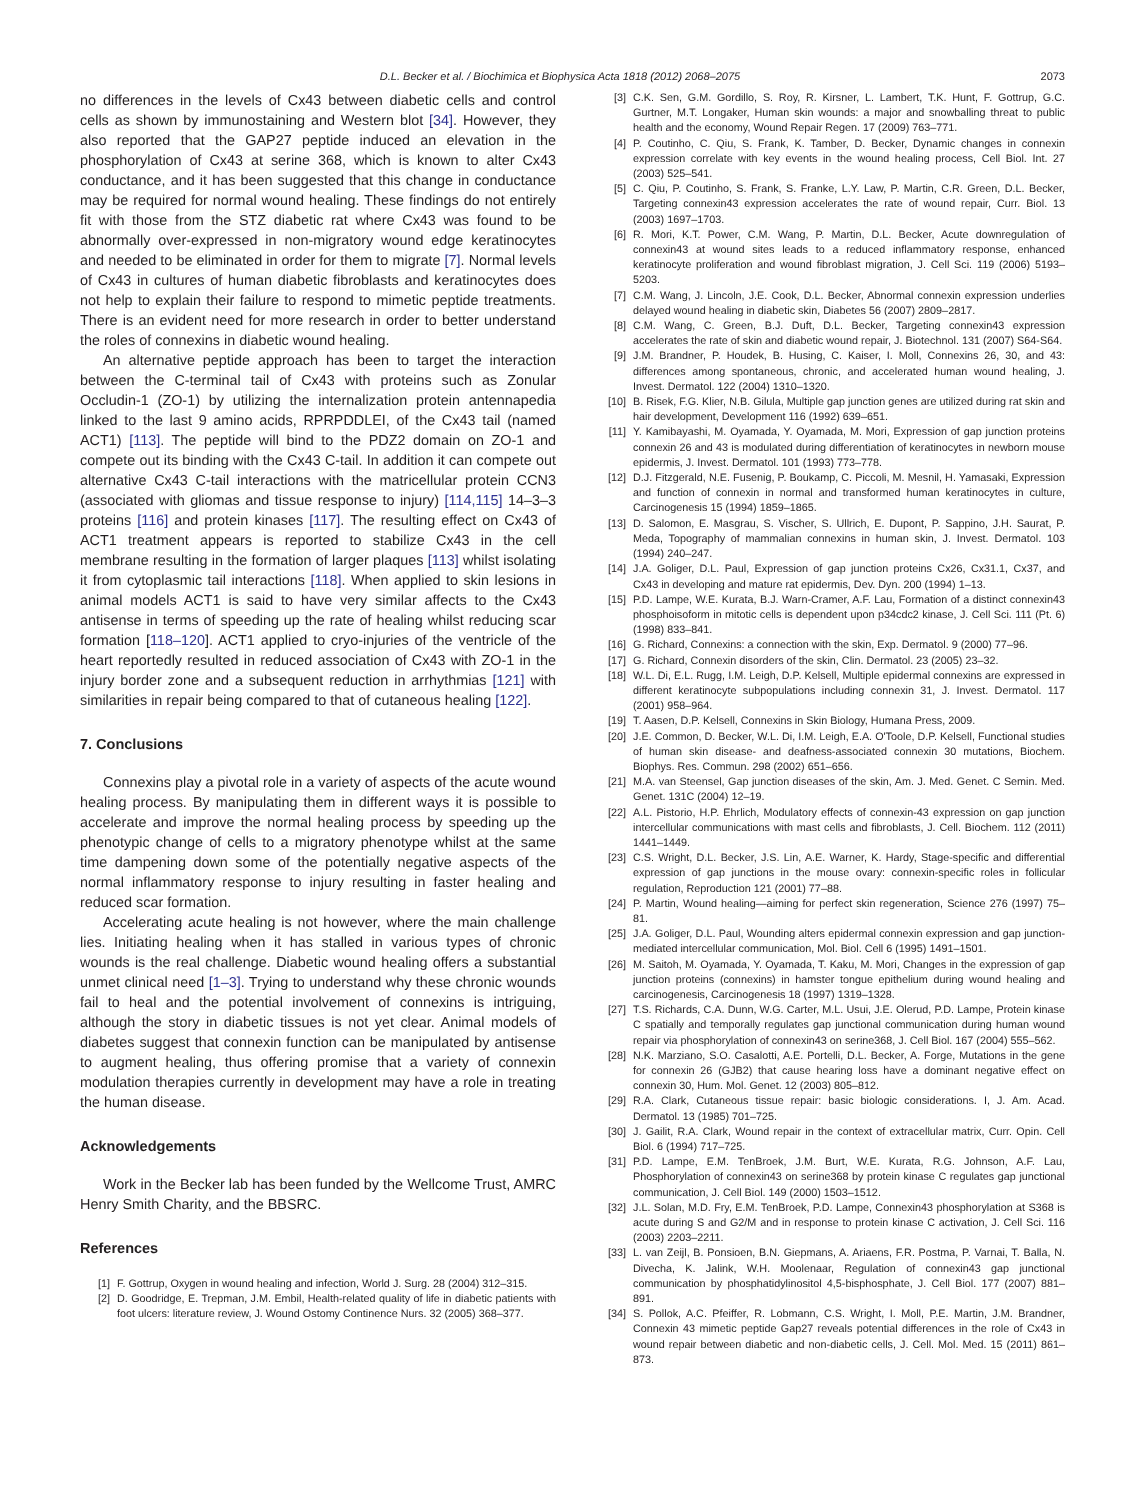D.L. Becker et al. / Biochimica et Biophysica Acta 1818 (2012) 2068–2075 2073
no differences in the levels of Cx43 between diabetic cells and control cells as shown by immunostaining and Western blot [34]. However, they also reported that the GAP27 peptide induced an elevation in the phosphorylation of Cx43 at serine 368, which is known to alter Cx43 conductance, and it has been suggested that this change in conductance may be required for normal wound healing. These findings do not entirely fit with those from the STZ diabetic rat where Cx43 was found to be abnormally over-expressed in non-migratory wound edge keratinocytes and needed to be eliminated in order for them to migrate [7]. Normal levels of Cx43 in cultures of human diabetic fibroblasts and keratinocytes does not help to explain their failure to respond to mimetic peptide treatments. There is an evident need for more research in order to better understand the roles of connexins in diabetic wound healing.
An alternative peptide approach has been to target the interaction between the C-terminal tail of Cx43 with proteins such as Zonular Occludin-1 (ZO-1) by utilizing the internalization protein antennapedia linked to the last 9 amino acids, RPRPDDLEI, of the Cx43 tail (named ACT1) [113]. The peptide will bind to the PDZ2 domain on ZO-1 and compete out its binding with the Cx43 C-tail. In addition it can compete out alternative Cx43 C-tail interactions with the matricellular protein CCN3 (associated with gliomas and tissue response to injury) [114,115] 14–3–3 proteins [116] and protein kinases [117]. The resulting effect on Cx43 of ACT1 treatment appears is reported to stabilize Cx43 in the cell membrane resulting in the formation of larger plaques [113] whilst isolating it from cytoplasmic tail interactions [118]. When applied to skin lesions in animal models ACT1 is said to have very similar affects to the Cx43 antisense in terms of speeding up the rate of healing whilst reducing scar formation [118–120]. ACT1 applied to cryo-injuries of the ventricle of the heart reportedly resulted in reduced association of Cx43 with ZO-1 in the injury border zone and a subsequent reduction in arrhythmias [121] with similarities in repair being compared to that of cutaneous healing [122].
7. Conclusions
Connexins play a pivotal role in a variety of aspects of the acute wound healing process. By manipulating them in different ways it is possible to accelerate and improve the normal healing process by speeding up the phenotypic change of cells to a migratory phenotype whilst at the same time dampening down some of the potentially negative aspects of the normal inflammatory response to injury resulting in faster healing and reduced scar formation.
Accelerating acute healing is not however, where the main challenge lies. Initiating healing when it has stalled in various types of chronic wounds is the real challenge. Diabetic wound healing offers a substantial unmet clinical need [1–3]. Trying to understand why these chronic wounds fail to heal and the potential involvement of connexins is intriguing, although the story in diabetic tissues is not yet clear. Animal models of diabetes suggest that connexin function can be manipulated by antisense to augment healing, thus offering promise that a variety of connexin modulation therapies currently in development may have a role in treating the human disease.
Acknowledgements
Work in the Becker lab has been funded by the Wellcome Trust, AMRC Henry Smith Charity, and the BBSRC.
References
[1] F. Gottrup, Oxygen in wound healing and infection, World J. Surg. 28 (2004) 312–315.
[2] D. Goodridge, E. Trepman, J.M. Embil, Health-related quality of life in diabetic patients with foot ulcers: literature review, J. Wound Ostomy Continence Nurs. 32 (2005) 368–377.
[3] C.K. Sen, G.M. Gordillo, S. Roy, R. Kirsner, L. Lambert, T.K. Hunt, F. Gottrup, G.C. Gurtner, M.T. Longaker, Human skin wounds: a major and snowballing threat to public health and the economy, Wound Repair Regen. 17 (2009) 763–771.
[4] P. Coutinho, C. Qiu, S. Frank, K. Tamber, D. Becker, Dynamic changes in connexin expression correlate with key events in the wound healing process, Cell Biol. Int. 27 (2003) 525–541.
[5] C. Qiu, P. Coutinho, S. Frank, S. Franke, L.Y. Law, P. Martin, C.R. Green, D.L. Becker, Targeting connexin43 expression accelerates the rate of wound repair, Curr. Biol. 13 (2003) 1697–1703.
[6] R. Mori, K.T. Power, C.M. Wang, P. Martin, D.L. Becker, Acute downregulation of connexin43 at wound sites leads to a reduced inflammatory response, enhanced keratinocyte proliferation and wound fibroblast migration, J. Cell Sci. 119 (2006) 5193–5203.
[7] C.M. Wang, J. Lincoln, J.E. Cook, D.L. Becker, Abnormal connexin expression underlies delayed wound healing in diabetic skin, Diabetes 56 (2007) 2809–2817.
[8] C.M. Wang, C. Green, B.J. Duft, D.L. Becker, Targeting connexin43 expression accelerates the rate of skin and diabetic wound repair, J. Biotechnol. 131 (2007) S64-S64.
[9] J.M. Brandner, P. Houdek, B. Husing, C. Kaiser, I. Moll, Connexins 26, 30, and 43: differences among spontaneous, chronic, and accelerated human wound healing, J. Invest. Dermatol. 122 (2004) 1310–1320.
[10] B. Risek, F.G. Klier, N.B. Gilula, Multiple gap junction genes are utilized during rat skin and hair development, Development 116 (1992) 639–651.
[11] Y. Kamibayashi, M. Oyamada, Y. Oyamada, M. Mori, Expression of gap junction proteins connexin 26 and 43 is modulated during differentiation of keratinocytes in newborn mouse epidermis, J. Invest. Dermatol. 101 (1993) 773–778.
[12] D.J. Fitzgerald, N.E. Fusenig, P. Boukamp, C. Piccoli, M. Mesnil, H. Yamasaki, Expression and function of connexin in normal and transformed human keratinocytes in culture, Carcinogenesis 15 (1994) 1859–1865.
[13] D. Salomon, E. Masgrau, S. Vischer, S. Ullrich, E. Dupont, P. Sappino, J.H. Saurat, P. Meda, Topography of mammalian connexins in human skin, J. Invest. Dermatol. 103 (1994) 240–247.
[14] J.A. Goliger, D.L. Paul, Expression of gap junction proteins Cx26, Cx31.1, Cx37, and Cx43 in developing and mature rat epidermis, Dev. Dyn. 200 (1994) 1–13.
[15] P.D. Lampe, W.E. Kurata, B.J. Warn-Cramer, A.F. Lau, Formation of a distinct connexin43 phosphoisoform in mitotic cells is dependent upon p34cdc2 kinase, J. Cell Sci. 111 (Pt. 6) (1998) 833–841.
[16] G. Richard, Connexins: a connection with the skin, Exp. Dermatol. 9 (2000) 77–96.
[17] G. Richard, Connexin disorders of the skin, Clin. Dermatol. 23 (2005) 23–32.
[18] W.L. Di, E.L. Rugg, I.M. Leigh, D.P. Kelsell, Multiple epidermal connexins are expressed in different keratinocyte subpopulations including connexin 31, J. Invest. Dermatol. 117 (2001) 958–964.
[19] T. Aasen, D.P. Kelsell, Connexins in Skin Biology, Humana Press, 2009.
[20] J.E. Common, D. Becker, W.L. Di, I.M. Leigh, E.A. O'Toole, D.P. Kelsell, Functional studies of human skin disease- and deafness-associated connexin 30 mutations, Biochem. Biophys. Res. Commun. 298 (2002) 651–656.
[21] M.A. van Steensel, Gap junction diseases of the skin, Am. J. Med. Genet. C Semin. Med. Genet. 131C (2004) 12–19.
[22] A.L. Pistorio, H.P. Ehrlich, Modulatory effects of connexin-43 expression on gap junction intercellular communications with mast cells and fibroblasts, J. Cell. Biochem. 112 (2011) 1441–1449.
[23] C.S. Wright, D.L. Becker, J.S. Lin, A.E. Warner, K. Hardy, Stage-specific and differential expression of gap junctions in the mouse ovary: connexin-specific roles in follicular regulation, Reproduction 121 (2001) 77–88.
[24] P. Martin, Wound healing—aiming for perfect skin regeneration, Science 276 (1997) 75–81.
[25] J.A. Goliger, D.L. Paul, Wounding alters epidermal connexin expression and gap junction-mediated intercellular communication, Mol. Biol. Cell 6 (1995) 1491–1501.
[26] M. Saitoh, M. Oyamada, Y. Oyamada, T. Kaku, M. Mori, Changes in the expression of gap junction proteins (connexins) in hamster tongue epithelium during wound healing and carcinogenesis, Carcinogenesis 18 (1997) 1319–1328.
[27] T.S. Richards, C.A. Dunn, W.G. Carter, M.L. Usui, J.E. Olerud, P.D. Lampe, Protein kinase C spatially and temporally regulates gap junctional communication during human wound repair via phosphorylation of connexin43 on serine368, J. Cell Biol. 167 (2004) 555–562.
[28] N.K. Marziano, S.O. Casalotti, A.E. Portelli, D.L. Becker, A. Forge, Mutations in the gene for connexin 26 (GJB2) that cause hearing loss have a dominant negative effect on connexin 30, Hum. Mol. Genet. 12 (2003) 805–812.
[29] R.A. Clark, Cutaneous tissue repair: basic biologic considerations. I, J. Am. Acad. Dermatol. 13 (1985) 701–725.
[30] J. Gailit, R.A. Clark, Wound repair in the context of extracellular matrix, Curr. Opin. Cell Biol. 6 (1994) 717–725.
[31] P.D. Lampe, E.M. TenBroek, J.M. Burt, W.E. Kurata, R.G. Johnson, A.F. Lau, Phosphorylation of connexin43 on serine368 by protein kinase C regulates gap junctional communication, J. Cell Biol. 149 (2000) 1503–1512.
[32] J.L. Solan, M.D. Fry, E.M. TenBroek, P.D. Lampe, Connexin43 phosphorylation at S368 is acute during S and G2/M and in response to protein kinase C activation, J. Cell Sci. 116 (2003) 2203–2211.
[33] L. van Zeijl, B. Ponsioen, B.N. Giepmans, A. Ariaens, F.R. Postma, P. Varnai, T. Balla, N. Divecha, K. Jalink, W.H. Moolenaar, Regulation of connexin43 gap junctional communication by phosphatidylinositol 4,5-bisphosphate, J. Cell Biol. 177 (2007) 881–891.
[34] S. Pollok, A.C. Pfeiffer, R. Lobmann, C.S. Wright, I. Moll, P.E. Martin, J.M. Brandner, Connexin 43 mimetic peptide Gap27 reveals potential differences in the role of Cx43 in wound repair between diabetic and non-diabetic cells, J. Cell. Mol. Med. 15 (2011) 861–873.